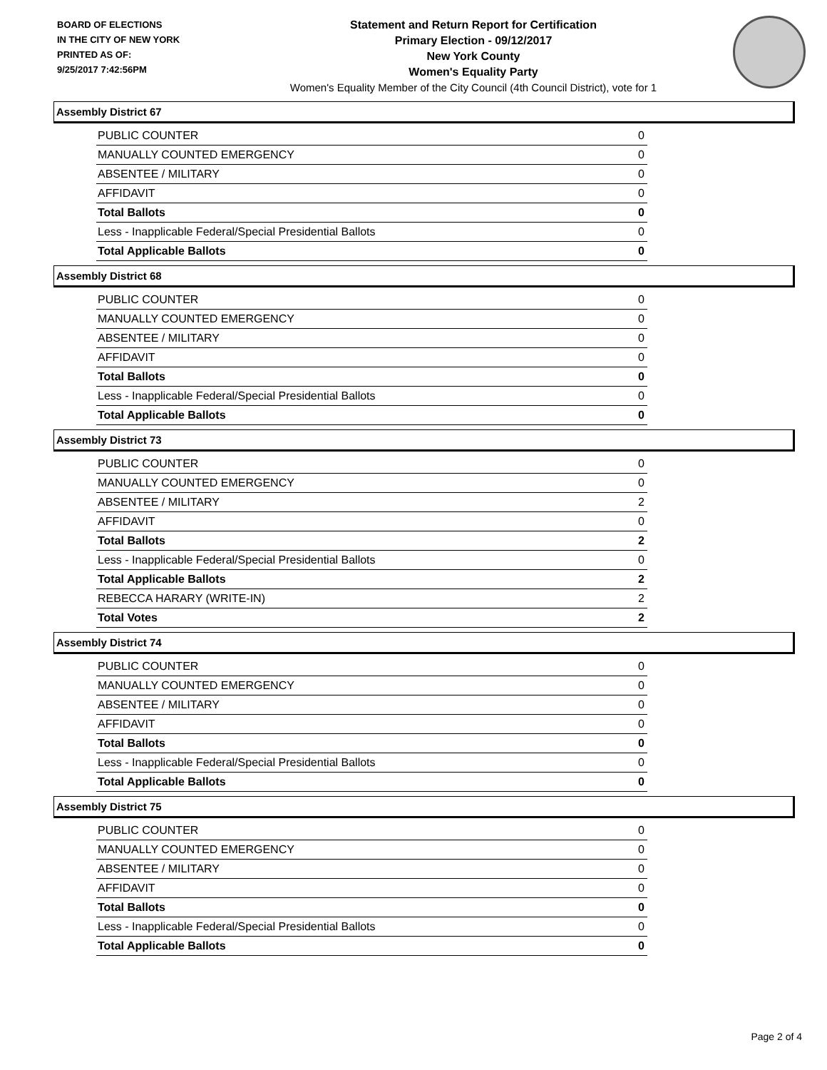BOARD OF ELECTIONS
IN THE CITY OF NEW YORK
PRINTED AS OF:
9/25/2017 7:42:56PM
Statement and Return Report for Certification
Primary Election - 09/12/2017
New York County
Women's Equality Party
Women's Equality Member of the City Council (4th Council District), vote for 1
Assembly District 67
| PUBLIC COUNTER | 0 |
| MANUALLY COUNTED EMERGENCY | 0 |
| ABSENTEE / MILITARY | 0 |
| AFFIDAVIT | 0 |
| Total Ballots | 0 |
| Less - Inapplicable Federal/Special Presidential Ballots | 0 |
| Total Applicable Ballots | 0 |
Assembly District 68
| PUBLIC COUNTER | 0 |
| MANUALLY COUNTED EMERGENCY | 0 |
| ABSENTEE / MILITARY | 0 |
| AFFIDAVIT | 0 |
| Total Ballots | 0 |
| Less - Inapplicable Federal/Special Presidential Ballots | 0 |
| Total Applicable Ballots | 0 |
Assembly District 73
| PUBLIC COUNTER | 0 |
| MANUALLY COUNTED EMERGENCY | 0 |
| ABSENTEE / MILITARY | 2 |
| AFFIDAVIT | 0 |
| Total Ballots | 2 |
| Less - Inapplicable Federal/Special Presidential Ballots | 0 |
| Total Applicable Ballots | 2 |
| REBECCA HARARY (WRITE-IN) | 2 |
| Total Votes | 2 |
Assembly District 74
| PUBLIC COUNTER | 0 |
| MANUALLY COUNTED EMERGENCY | 0 |
| ABSENTEE / MILITARY | 0 |
| AFFIDAVIT | 0 |
| Total Ballots | 0 |
| Less - Inapplicable Federal/Special Presidential Ballots | 0 |
| Total Applicable Ballots | 0 |
Assembly District 75
| PUBLIC COUNTER | 0 |
| MANUALLY COUNTED EMERGENCY | 0 |
| ABSENTEE / MILITARY | 0 |
| AFFIDAVIT | 0 |
| Total Ballots | 0 |
| Less - Inapplicable Federal/Special Presidential Ballots | 0 |
| Total Applicable Ballots | 0 |
Page 2 of 4